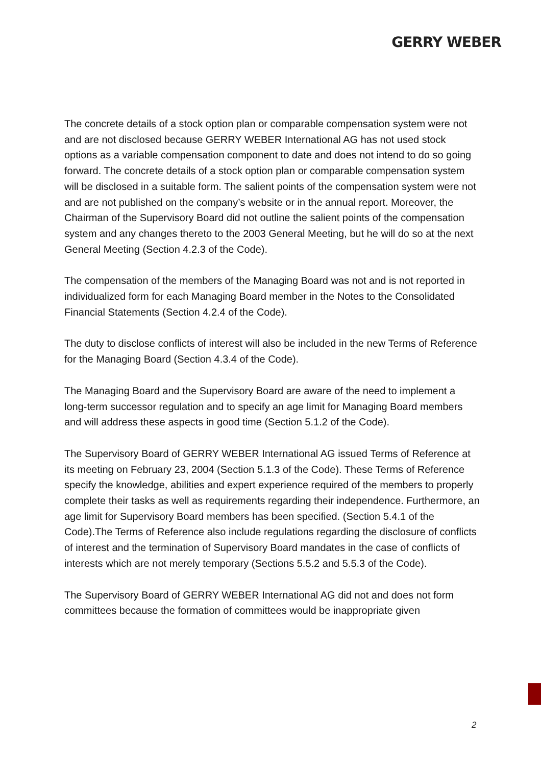GERRY WEBER
The concrete details of a stock option plan or comparable compensation system were not and are not disclosed because GERRY WEBER International AG has not used stock options as a variable compensation component to date and does not intend to do so going forward. The concrete details of a stock option plan or comparable compensation system will be disclosed in a suitable form. The salient points of the compensation system were not and are not published on the company’s website or in the annual report. Moreover, the Chairman of the Supervisory Board did not outline the salient points of the compensation system and any changes thereto to the 2003 General Meeting, but he will do so at the next General Meeting (Section 4.2.3 of the Code).
The compensation of the members of the Managing Board was not and is not reported in individualized form for each Managing Board member in the Notes to the Consolidated Financial Statements (Section 4.2.4 of the Code).
The duty to disclose conflicts of interest will also be included in the new Terms of Reference for the Managing Board (Section 4.3.4 of the Code).
The Managing Board and the Supervisory Board are aware of the need to implement a long-term successor regulation and to specify an age limit for Managing Board members and will address these aspects in good time (Section 5.1.2 of the Code).
The Supervisory Board of GERRY WEBER International AG issued Terms of Reference at its meeting on February 23, 2004 (Section 5.1.3 of the Code). These Terms of Reference specify the knowledge, abilities and expert experience required of the members to properly complete their tasks as well as requirements regarding their independence. Furthermore, an age limit for Supervisory Board members has been specified. (Section 5.4.1 of the Code).The Terms of Reference also include regulations regarding the disclosure of conflicts of interest and the termination of Supervisory Board mandates in the case of conflicts of interests which are not merely temporary (Sections 5.5.2 and 5.5.3 of the Code).
The Supervisory Board of GERRY WEBER International AG did not and does not form committees because the formation of committees would be inappropriate given
2